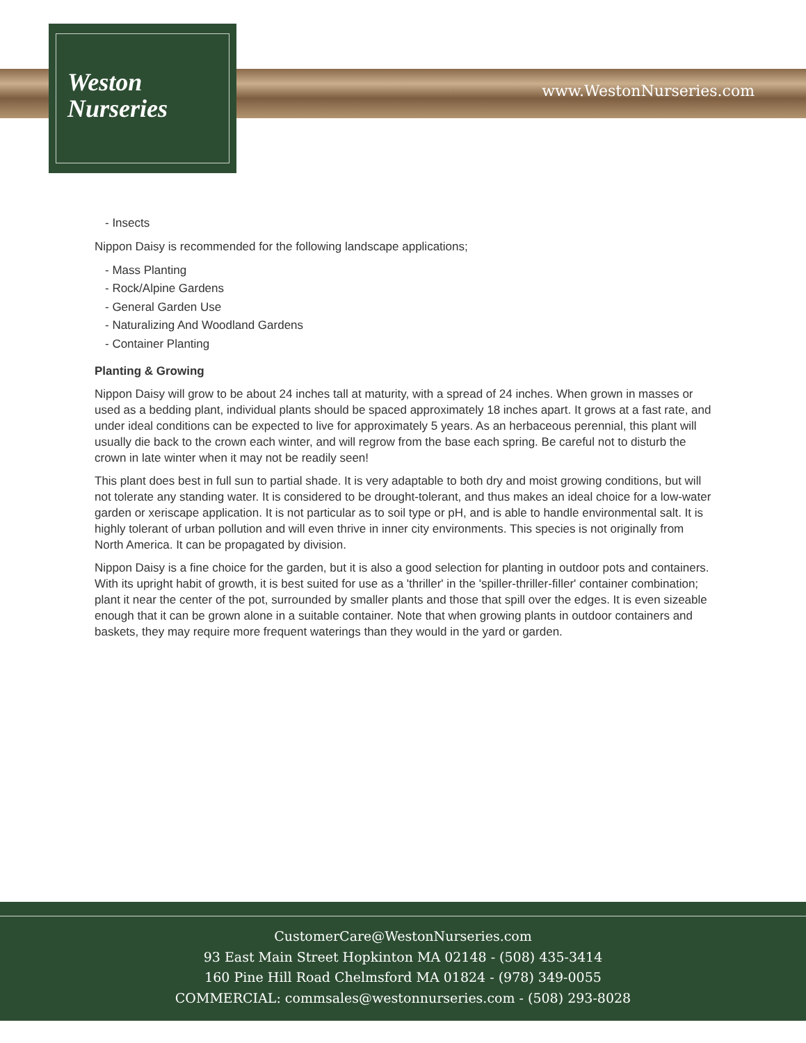Weston
Nurseries
www.WestonNurseries.com
- Insects
Nippon Daisy is recommended for the following landscape applications;
- Mass Planting
- Rock/Alpine Gardens
- General Garden Use
- Naturalizing And Woodland Gardens
- Container Planting
Planting & Growing
Nippon Daisy will grow to be about 24 inches tall at maturity, with a spread of 24 inches. When grown in masses or used as a bedding plant, individual plants should be spaced approximately 18 inches apart. It grows at a fast rate, and under ideal conditions can be expected to live for approximately 5 years. As an herbaceous perennial, this plant will usually die back to the crown each winter, and will regrow from the base each spring. Be careful not to disturb the crown in late winter when it may not be readily seen!
This plant does best in full sun to partial shade. It is very adaptable to both dry and moist growing conditions, but will not tolerate any standing water. It is considered to be drought-tolerant, and thus makes an ideal choice for a low-water garden or xeriscape application. It is not particular as to soil type or pH, and is able to handle environmental salt. It is highly tolerant of urban pollution and will even thrive in inner city environments. This species is not originally from North America. It can be propagated by division.
Nippon Daisy is a fine choice for the garden, but it is also a good selection for planting in outdoor pots and containers. With its upright habit of growth, it is best suited for use as a 'thriller' in the 'spiller-thriller-filler' container combination; plant it near the center of the pot, surrounded by smaller plants and those that spill over the edges. It is even sizeable enough that it can be grown alone in a suitable container. Note that when growing plants in outdoor containers and baskets, they may require more frequent waterings than they would in the yard or garden.
CustomerCare@WestonNurseries.com
93 East Main Street Hopkinton MA 02148 - (508) 435-3414
160 Pine Hill Road Chelmsford MA 01824 - (978) 349-0055
COMMERCIAL: commsales@westonnurseries.com - (508) 293-8028